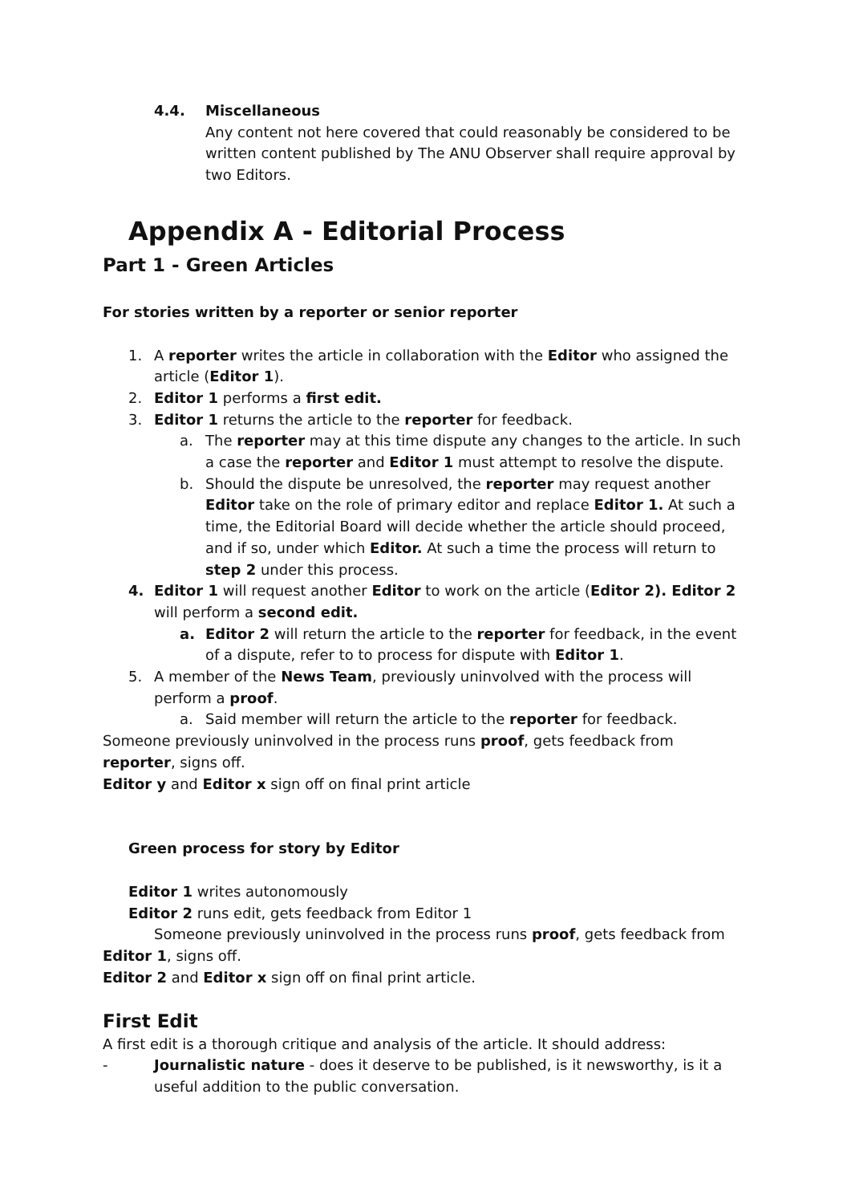4.4. Miscellaneous
Any content not here covered that could reasonably be considered to be written content published by The ANU Observer shall require approval by two Editors.
Appendix A - Editorial Process
Part 1 - Green Articles
For stories written by a reporter or senior reporter
1. A reporter writes the article in collaboration with the Editor who assigned the article (Editor 1).
2. Editor 1 performs a first edit.
3. Editor 1 returns the article to the reporter for feedback.
a. The reporter may at this time dispute any changes to the article. In such a case the reporter and Editor 1 must attempt to resolve the dispute.
b. Should the dispute be unresolved, the reporter may request another Editor take on the role of primary editor and replace Editor 1. At such a time, the Editorial Board will decide whether the article should proceed, and if so, under which Editor. At such a time the process will return to step 2 under this process.
4. Editor 1 will request another Editor to work on the article (Editor 2). Editor 2 will perform a second edit.
a. Editor 2 will return the article to the reporter for feedback, in the event of a dispute, refer to to process for dispute with Editor 1.
5. A member of the News Team, previously uninvolved with the process will perform a proof.
a. Said member will return the article to the reporter for feedback.
Someone previously uninvolved in the process runs proof, gets feedback from reporter, signs off.
Editor y and Editor x sign off on final print article
Green process for story by Editor
Editor 1 writes autonomously
Editor 2 runs edit, gets feedback from Editor 1
Someone previously uninvolved in the process runs proof, gets feedback from Editor 1, signs off.
Editor 2 and Editor x sign off on final print article.
First Edit
A first edit is a thorough critique and analysis of the article. It should address:
- Journalistic nature - does it deserve to be published, is it newsworthy, is it a useful addition to the public conversation.